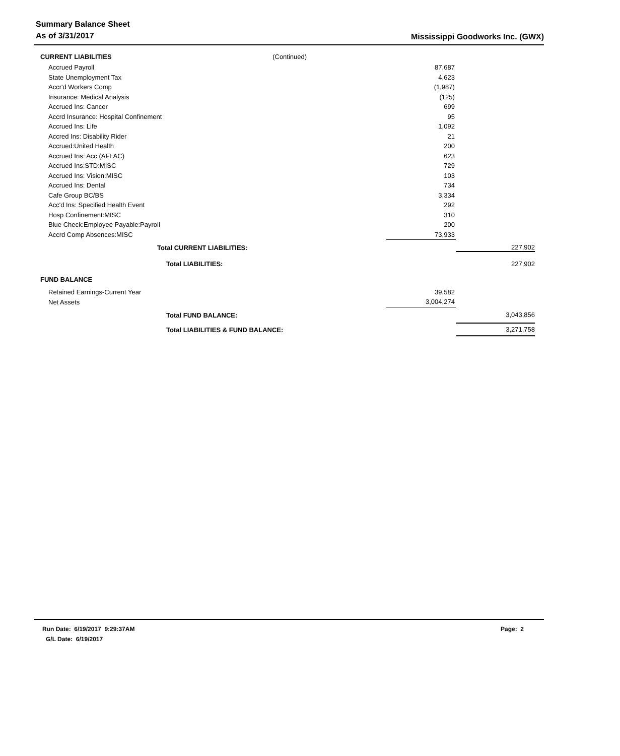Summary Balance Sheet
As of 3/31/2017
Mississippi Goodworks Inc. (GWX)
| CURRENT LIABILITIES (Continued) | | |
| Accrued Payroll | 87,687 | |
| State Unemployment Tax | 4,623 | |
| Accr'd Workers Comp | (1,987) | |
| Insurance: Medical Analysis | (125) | |
| Accrued Ins: Cancer | 699 | |
| Accrd Insurance: Hospital Confinement | 95 | |
| Accrued Ins: Life | 1,092 | |
| Accred Ins: Disability Rider | 21 | |
| Accrued:United Health | 200 | |
| Accrued Ins: Acc (AFLAC) | 623 | |
| Accrued Ins:STD:MISC | 729 | |
| Accrued Ins: Vision:MISC | 103 | |
| Accrued Ins: Dental | 734 | |
| Cafe Group BC/BS | 3,334 | |
| Acc'd Ins: Specified Health Event | 292 | |
| Hosp Confinement:MISC | 310 | |
| Blue Check:Employee Payable:Payroll | 200 | |
| Accrd Comp Absences:MISC | 73,933 | |
| Total CURRENT LIABILITIES: | | 227,902 |
| Total LIABILITIES: | | 227,902 |
| FUND BALANCE | | |
| Retained Earnings-Current Year | 39,582 | |
| Net Assets | 3,004,274 | |
| Total FUND BALANCE: | | 3,043,856 |
| Total LIABILITIES & FUND BALANCE: | | 3,271,758 |
Run Date: 6/19/2017 9:29:37AM Page: 2
G/L Date: 6/19/2017